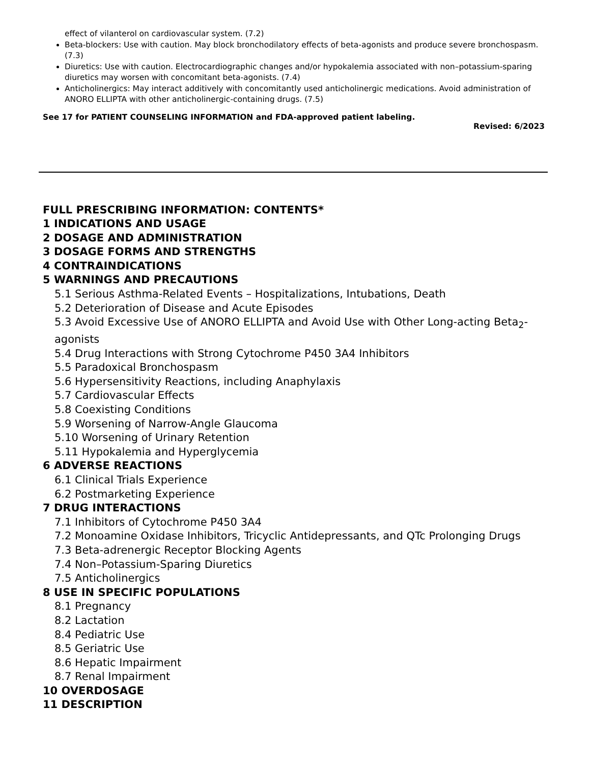effect of vilanterol on cardiovascular system. (7.2)
Beta-blockers: Use with caution. May block bronchodilatory effects of beta-agonists and produce severe bronchospasm. (7.3)
Diuretics: Use with caution. Electrocardiographic changes and/or hypokalemia associated with non–potassium-sparing diuretics may worsen with concomitant beta-agonists. (7.4)
Anticholinergics: May interact additively with concomitantly used anticholinergic medications. Avoid administration of ANORO ELLIPTA with other anticholinergic-containing drugs. (7.5)
See 17 for PATIENT COUNSELING INFORMATION and FDA-approved patient labeling.
Revised: 6/2023
FULL PRESCRIBING INFORMATION: CONTENTS*
1 INDICATIONS AND USAGE
2 DOSAGE AND ADMINISTRATION
3 DOSAGE FORMS AND STRENGTHS
4 CONTRAINDICATIONS
5 WARNINGS AND PRECAUTIONS
5.1 Serious Asthma-Related Events – Hospitalizations, Intubations, Death
5.2 Deterioration of Disease and Acute Episodes
5.3 Avoid Excessive Use of ANORO ELLIPTA and Avoid Use with Other Long-acting Beta<sub>2</sub>-agonists
5.4 Drug Interactions with Strong Cytochrome P450 3A4 Inhibitors
5.5 Paradoxical Bronchospasm
5.6 Hypersensitivity Reactions, including Anaphylaxis
5.7 Cardiovascular Effects
5.8 Coexisting Conditions
5.9 Worsening of Narrow-Angle Glaucoma
5.10 Worsening of Urinary Retention
5.11 Hypokalemia and Hyperglycemia
6 ADVERSE REACTIONS
6.1 Clinical Trials Experience
6.2 Postmarketing Experience
7 DRUG INTERACTIONS
7.1 Inhibitors of Cytochrome P450 3A4
7.2 Monoamine Oxidase Inhibitors, Tricyclic Antidepressants, and QTc Prolonging Drugs
7.3 Beta-adrenergic Receptor Blocking Agents
7.4 Non–Potassium-Sparing Diuretics
7.5 Anticholinergics
8 USE IN SPECIFIC POPULATIONS
8.1 Pregnancy
8.2 Lactation
8.4 Pediatric Use
8.5 Geriatric Use
8.6 Hepatic Impairment
8.7 Renal Impairment
10 OVERDOSAGE
11 DESCRIPTION